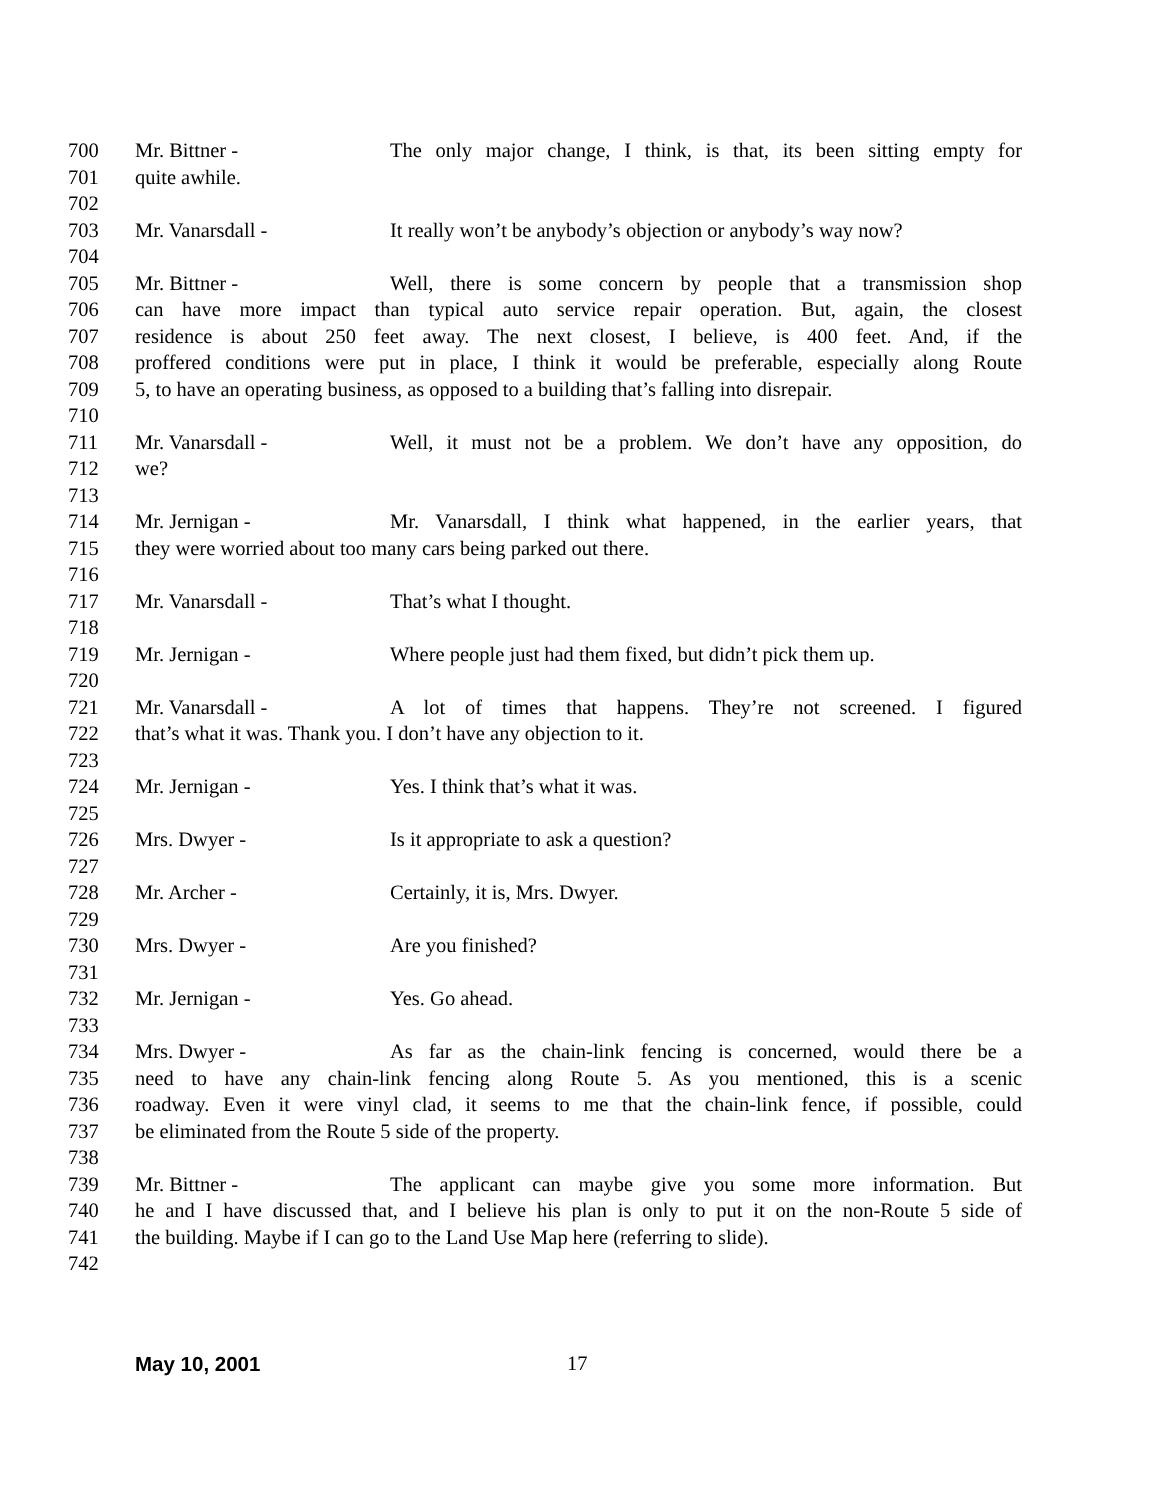700 Mr. Bittner - The only major change, I think, is that, its been sitting empty for
701 quite awhile.
702
703 Mr. Vanarsdall - It really won’t be anybody’s objection or anybody’s way now?
704
705 Mr. Bittner - Well, there is some concern by people that a transmission shop
706 can have more impact than typical auto service repair operation. But, again, the closest
707 residence is about 250 feet away. The next closest, I believe, is 400 feet. And, if the
708 proffered conditions were put in place, I think it would be preferable, especially along Route
709 5, to have an operating business, as opposed to a building that’s falling into disrepair.
710
711 Mr. Vanarsdall - Well, it must not be a problem. We don’t have any opposition, do
712 we?
713
714 Mr. Jernigan - Mr. Vanarsdall, I think what happened, in the earlier years, that
715 they were worried about too many cars being parked out there.
716
717 Mr. Vanarsdall - That’s what I thought.
718
719 Mr. Jernigan - Where people just had them fixed, but didn’t pick them up.
720
721 Mr. Vanarsdall - A lot of times that happens. They’re not screened. I figured
722 that’s what it was. Thank you. I don’t have any objection to it.
723
724 Mr. Jernigan - Yes. I think that’s what it was.
725
726 Mrs. Dwyer - Is it appropriate to ask a question?
727
728 Mr. Archer - Certainly, it is, Mrs. Dwyer.
729
730 Mrs. Dwyer - Are you finished?
731
732 Mr. Jernigan - Yes. Go ahead.
733
734 Mrs. Dwyer - As far as the chain-link fencing is concerned, would there be a
735 need to have any chain-link fencing along Route 5. As you mentioned, this is a scenic
736 roadway. Even it were vinyl clad, it seems to me that the chain-link fence, if possible, could
737 be eliminated from the Route 5 side of the property.
738
739 Mr. Bittner - The applicant can maybe give you some more information. But
740 he and I have discussed that, and I believe his plan is only to put it on the non-Route 5 side of
741 the building. Maybe if I can go to the Land Use Map here (referring to slide).
742
May 10, 2001 17